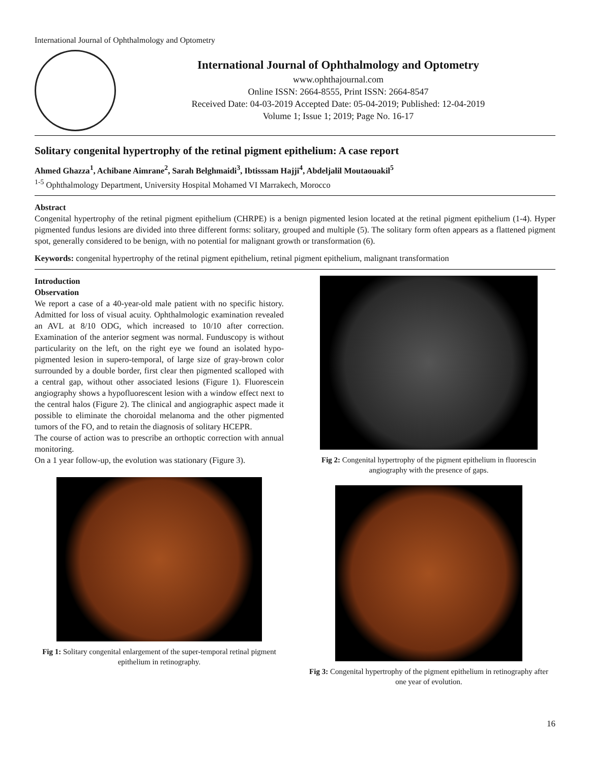International Journal of Ophthalmology and Optometry
International Journal of Ophthalmology and Optometry
www.ophthajournal.com
Online ISSN: 2664-8555, Print ISSN: 2664-8547
Received Date: 04-03-2019 Accepted Date: 05-04-2019; Published: 12-04-2019
Volume 1; Issue 1; 2019; Page No. 16-17
Solitary congenital hypertrophy of the retinal pigment epithelium: A case report
Ahmed Ghazza<sup>1</sup>, Achibane Aimrane<sup>2</sup>, Sarah Belghmaidi<sup>3</sup>, Ibtisssam Hajji<sup>4</sup>, Abdeljalil Moutaouakil<sup>5</sup>
<sup>1-5</sup> Ophthalmology Department, University Hospital Mohamed VI Marrakech, Morocco
Abstract
Congenital hypertrophy of the retinal pigment epithelium (CHRPE) is a benign pigmented lesion located at the retinal pigment epithelium (1-4). Hyper pigmented fundus lesions are divided into three different forms: solitary, grouped and multiple (5). The solitary form often appears as a flattened pigment spot, generally considered to be benign, with no potential for malignant growth or transformation (6).
Keywords: congenital hypertrophy of the retinal pigment epithelium, retinal pigment epithelium, malignant transformation
Introduction
Observation
We report a case of a 40-year-old male patient with no specific history. Admitted for loss of visual acuity. Ophthalmologic examination revealed an AVL at 8/10 ODG, which increased to 10/10 after correction. Examination of the anterior segment was normal. Funduscopy is without particularity on the left, on the right eye we found an isolated hypo-pigmented lesion in supero-temporal, of large size of gray-brown color surrounded by a double border, first clear then pigmented scalloped with a central gap, without other associated lesions (Figure 1). Fluorescein angiography shows a hypofluorescent lesion with a window effect next to the central halos (Figure 2). The clinical and angiographic aspect made it possible to eliminate the choroidal melanoma and the other pigmented tumors of the FO, and to retain the diagnosis of solitary HCEPR.
The course of action was to prescribe an orthoptic correction with annual monitoring.
On a 1 year follow-up, the evolution was stationary (Figure 3).
Fig 1: Solitary congenital enlargement of the super-temporal retinal pigment epithelium in retinography.
Fig 2: Congenital hypertrophy of the pigment epithelium in fluorescin angiography with the presence of gaps.
Fig 3: Congenital hypertrophy of the pigment epithelium in retinography after one year of evolution.
16